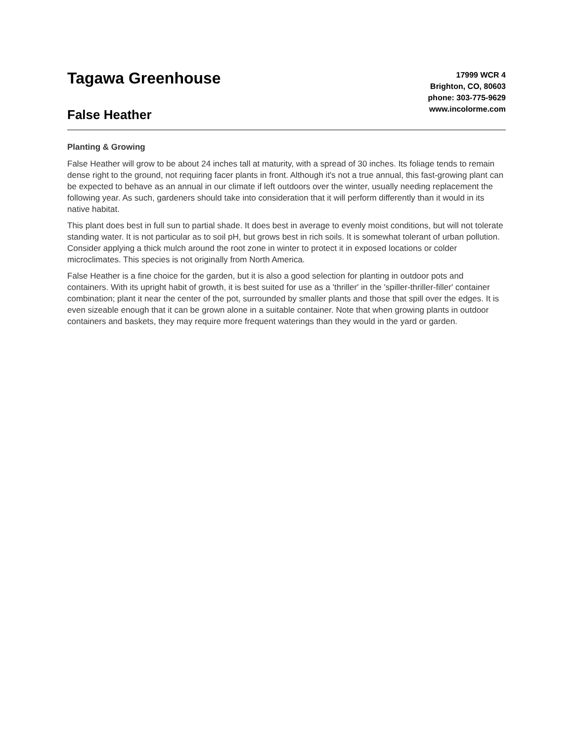Tagawa Greenhouse
False Heather
17999 WCR 4
Brighton, CO, 80603
phone: 303-775-9629
www.incolorme.com
Planting & Growing
False Heather will grow to be about 24 inches tall at maturity, with a spread of 30 inches. Its foliage tends to remain dense right to the ground, not requiring facer plants in front. Although it's not a true annual, this fast-growing plant can be expected to behave as an annual in our climate if left outdoors over the winter, usually needing replacement the following year. As such, gardeners should take into consideration that it will perform differently than it would in its native habitat.
This plant does best in full sun to partial shade. It does best in average to evenly moist conditions, but will not tolerate standing water. It is not particular as to soil pH, but grows best in rich soils. It is somewhat tolerant of urban pollution. Consider applying a thick mulch around the root zone in winter to protect it in exposed locations or colder microclimates. This species is not originally from North America.
False Heather is a fine choice for the garden, but it is also a good selection for planting in outdoor pots and containers. With its upright habit of growth, it is best suited for use as a 'thriller' in the 'spiller-thriller-filler' container combination; plant it near the center of the pot, surrounded by smaller plants and those that spill over the edges. It is even sizeable enough that it can be grown alone in a suitable container. Note that when growing plants in outdoor containers and baskets, they may require more frequent waterings than they would in the yard or garden.